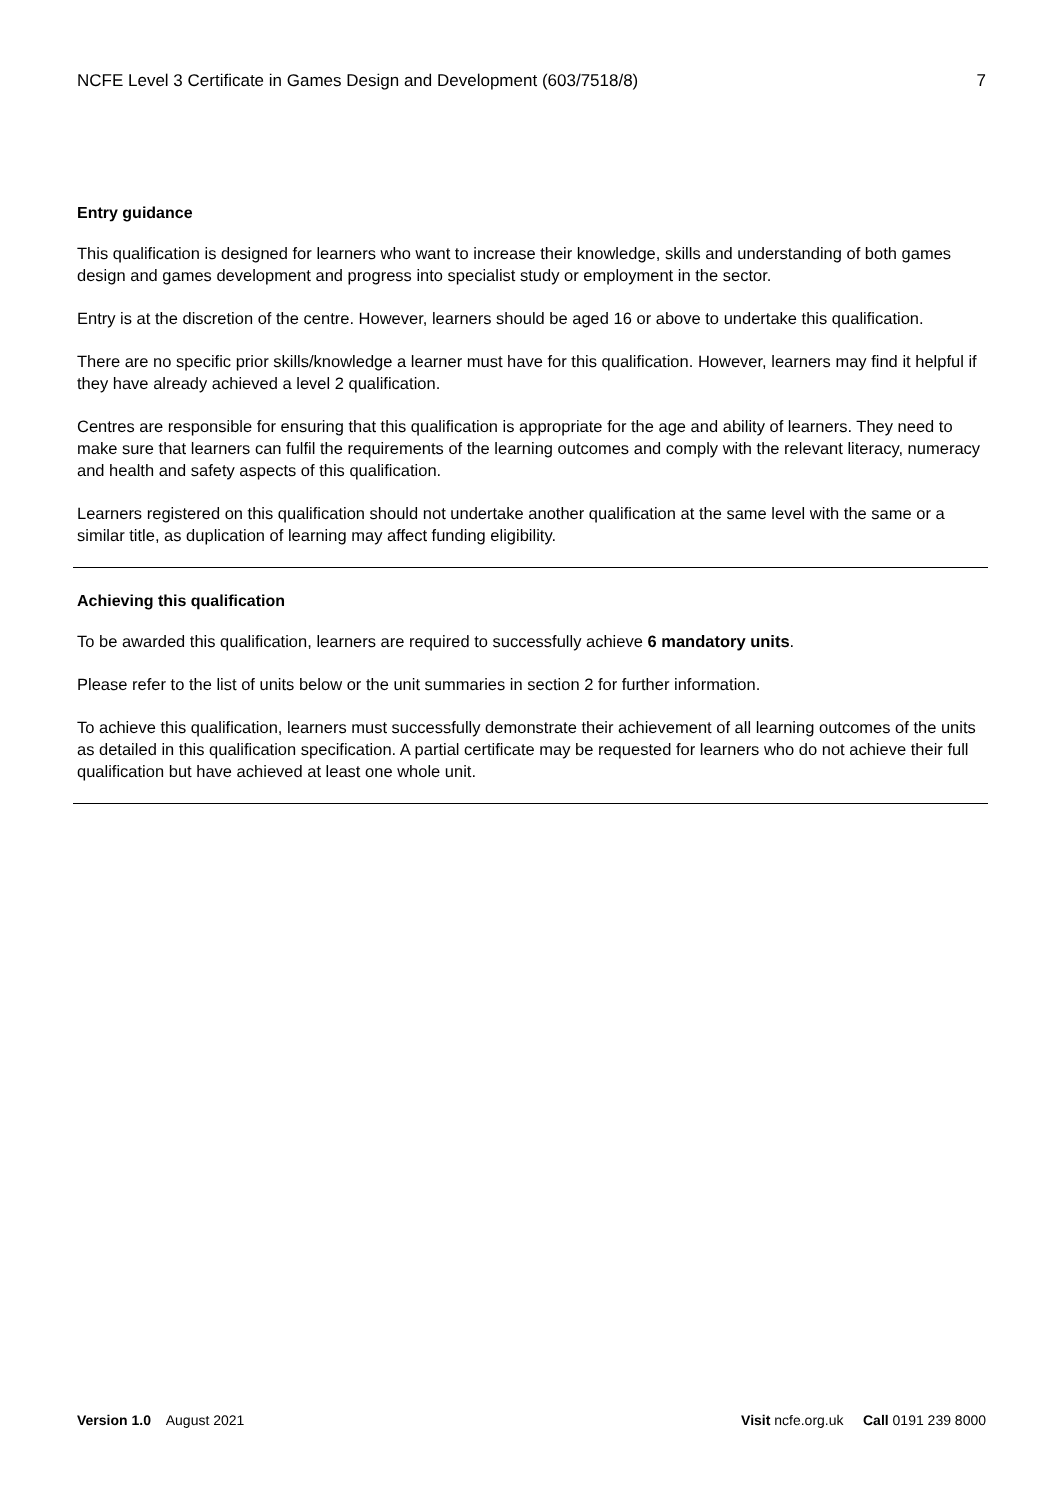NCFE Level 3 Certificate in Games Design and Development (603/7518/8) 7
Entry guidance
This qualification is designed for learners who want to increase their knowledge, skills and understanding of both games design and games development and progress into specialist study or employment in the sector.
Entry is at the discretion of the centre. However, learners should be aged 16 or above to undertake this qualification.
There are no specific prior skills/knowledge a learner must have for this qualification. However, learners may find it helpful if they have already achieved a level 2 qualification.
Centres are responsible for ensuring that this qualification is appropriate for the age and ability of learners. They need to make sure that learners can fulfil the requirements of the learning outcomes and comply with the relevant literacy, numeracy and health and safety aspects of this qualification.
Learners registered on this qualification should not undertake another qualification at the same level with the same or a similar title, as duplication of learning may affect funding eligibility.
Achieving this qualification
To be awarded this qualification, learners are required to successfully achieve 6 mandatory units.
Please refer to the list of units below or the unit summaries in section 2 for further information.
To achieve this qualification, learners must successfully demonstrate their achievement of all learning outcomes of the units as detailed in this qualification specification. A partial certificate may be requested for learners who do not achieve their full qualification but have achieved at least one whole unit.
Version 1.0 August 2021 Visit ncfe.org.uk Call 0191 239 8000